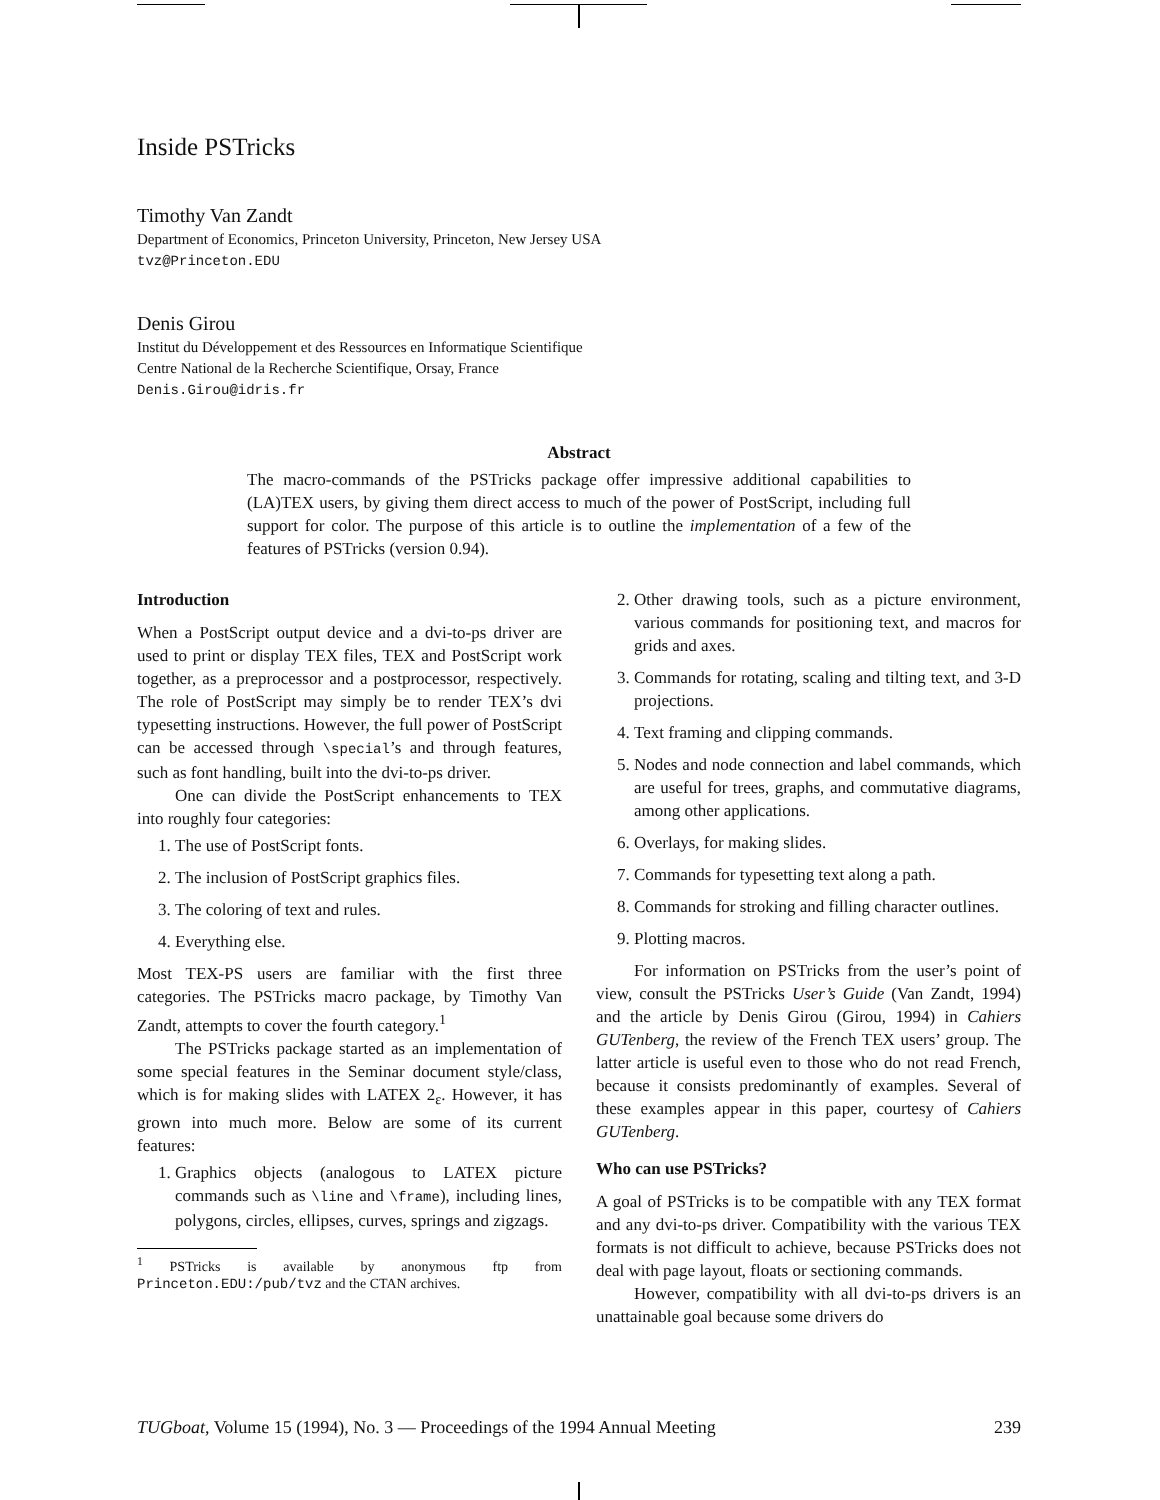Inside PSTricks
Timothy Van Zandt
Department of Economics, Princeton University, Princeton, New Jersey USA
tvz@Princeton.EDU
Denis Girou
Institut du Développement et des Ressources en Informatique Scientifique
Centre National de la Recherche Scientifique, Orsay, France
Denis.Girou@idris.fr
Abstract
The macro-commands of the PSTricks package offer impressive additional capabilities to (LA)TEX users, by giving them direct access to much of the power of PostScript, including full support for color. The purpose of this article is to outline the implementation of a few of the features of PSTricks (version 0.94).
Introduction
When a PostScript output device and a dvi-to-ps driver are used to print or display TEX files, TEX and PostScript work together, as a preprocessor and a postprocessor, respectively. The role of PostScript may simply be to render TEX’s dvi typesetting instructions. However, the full power of PostScript can be accessed through \special’s and through features, such as font handling, built into the dvi-to-ps driver.
One can divide the PostScript enhancements to TEX into roughly four categories:
1. The use of PostScript fonts.
2. The inclusion of PostScript graphics files.
3. The coloring of text and rules.
4. Everything else.
Most TEX-PS users are familiar with the first three categories. The PSTricks macro package, by Timothy Van Zandt, attempts to cover the fourth category.<sup>1</sup>
The PSTricks package started as an implementation of some special features in the Seminar document style/class, which is for making slides with LATEX 2<sub>ε</sub>. However, it has grown into much more. Below are some of its current features:
1. Graphics objects (analogous to LATEX picture commands such as \line and \frame), including lines, polygons, circles, ellipses, curves, springs and zigzags.
<sup>1</sup> PSTricks is available by anonymous ftp from Princeton.EDU:/pub/tvz and the CTAN archives.
2. Other drawing tools, such as a picture environment, various commands for positioning text, and macros for grids and axes.
3. Commands for rotating, scaling and tilting text, and 3-D projections.
4. Text framing and clipping commands.
5. Nodes and node connection and label commands, which are useful for trees, graphs, and commutative diagrams, among other applications.
6. Overlays, for making slides.
7. Commands for typesetting text along a path.
8. Commands for stroking and filling character outlines.
9. Plotting macros.
For information on PSTricks from the user’s point of view, consult the PSTricks User’s Guide (Van Zandt, 1994) and the article by Denis Girou (Girou, 1994) in Cahiers GUTenberg, the review of the French TEX users’ group. The latter article is useful even to those who do not read French, because it consists predominantly of examples. Several of these examples appear in this paper, courtesy of Cahiers GUTenberg.
Who can use PSTricks?
A goal of PSTricks is to be compatible with any TEX format and any dvi-to-ps driver. Compatibility with the various TEX formats is not difficult to achieve, because PSTricks does not deal with page layout, floats or sectioning commands.
However, compatibility with all dvi-to-ps drivers is an unattainable goal because some drivers do
TUGboat, Volume 15 (1994), No. 3 — Proceedings of the 1994 Annual Meeting 239